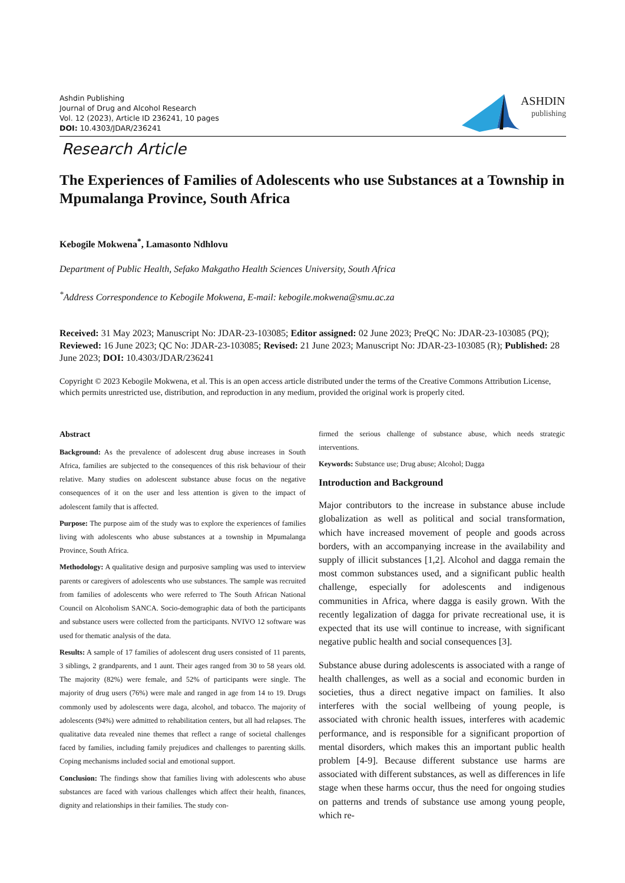Ashdin Publishing
Journal of Drug and Alcohol Research
Vol. 12 (2023), Article ID 236241, 10 pages
DOI: 10.4303/JDAR/236241
ASHDIN
publishing
Research Article
The Experiences of Families of Adolescents who use Substances at a Township in Mpumalanga Province, South Africa
Kebogile Mokwena<sup>*</sup>, Lamasonto Ndhlovu
Department of Public Health, Sefako Makgatho Health Sciences University, South Africa
<sup>*</sup> Address Correspondence to Kebogile Mokwena, E-mail: kebogile.mokwena@smu.ac.za
Received: 31 May 2023; Manuscript No: JDAR-23-103085; Editor assigned: 02 June 2023; PreQC No: JDAR-23-103085 (PQ); Reviewed: 16 June 2023; QC No: JDAR-23-103085; Revised: 21 June 2023; Manuscript No: JDAR-23-103085 (R); Published: 28 June 2023; DOI: 10.4303/JDAR/236241
Copyright © 2023 Kebogile Mokwena, et al. This is an open access article distributed under the terms of the Creative Commons Attribution License, which permits unrestricted use, distribution, and reproduction in any medium, provided the original work is properly cited.
Abstract
Background: As the prevalence of adolescent drug abuse increases in South Africa, families are subjected to the consequences of this risk behaviour of their relative. Many studies on adolescent substance abuse focus on the negative consequences of it on the user and less attention is given to the impact of adolescent family that is affected.
Purpose: The purpose aim of the study was to explore the experiences of families living with adolescents who abuse substances at a township in Mpumalanga Province, South Africa.
Methodology: A qualitative design and purposive sampling was used to interview parents or caregivers of adolescents who use substances. The sample was recruited from families of adolescents who were referred to The South African National Council on Alcoholism SANCA. Socio-demographic data of both the participants and substance users were collected from the participants. NVIVO 12 software was used for thematic analysis of the data.
Results: A sample of 17 families of adolescent drug users consisted of 11 parents, 3 siblings, 2 grandparents, and 1 aunt. Their ages ranged from 30 to 58 years old. The majority (82%) were female, and 52% of participants were single. The majority of drug users (76%) were male and ranged in age from 14 to 19. Drugs commonly used by adolescents were daga, alcohol, and tobacco. The majority of adolescents (94%) were admitted to rehabilitation centers, but all had relapses. The qualitative data revealed nine themes that reflect a range of societal challenges faced by families, including family prejudices and challenges to parenting skills. Coping mechanisms included social and emotional support.
Conclusion: The findings show that families living with adolescents who abuse substances are faced with various challenges which affect their health, finances, dignity and relationships in their families. The study con-
firmed the serious challenge of substance abuse, which needs strategic interventions.
Keywords: Substance use; Drug abuse; Alcohol; Dagga
Introduction and Background
Major contributors to the increase in substance abuse include globalization as well as political and social transformation, which have increased movement of people and goods across borders, with an accompanying increase in the availability and supply of illicit substances [1,2]. Alcohol and dagga remain the most common substances used, and a significant public health challenge, especially for adolescents and indigenous communities in Africa, where dagga is easily grown. With the recently legalization of dagga for private recreational use, it is expected that its use will continue to increase, with significant negative public health and social consequences [3].
Substance abuse during adolescents is associated with a range of health challenges, as well as a social and economic burden in societies, thus a direct negative impact on families. It also interferes with the social wellbeing of young people, is associated with chronic health issues, interferes with academic performance, and is responsible for a significant proportion of mental disorders, which makes this an important public health problem [4-9]. Because different substance use harms are associated with different substances, as well as differences in life stage when these harms occur, thus the need for ongoing studies on patterns and trends of substance use among young people, which re-